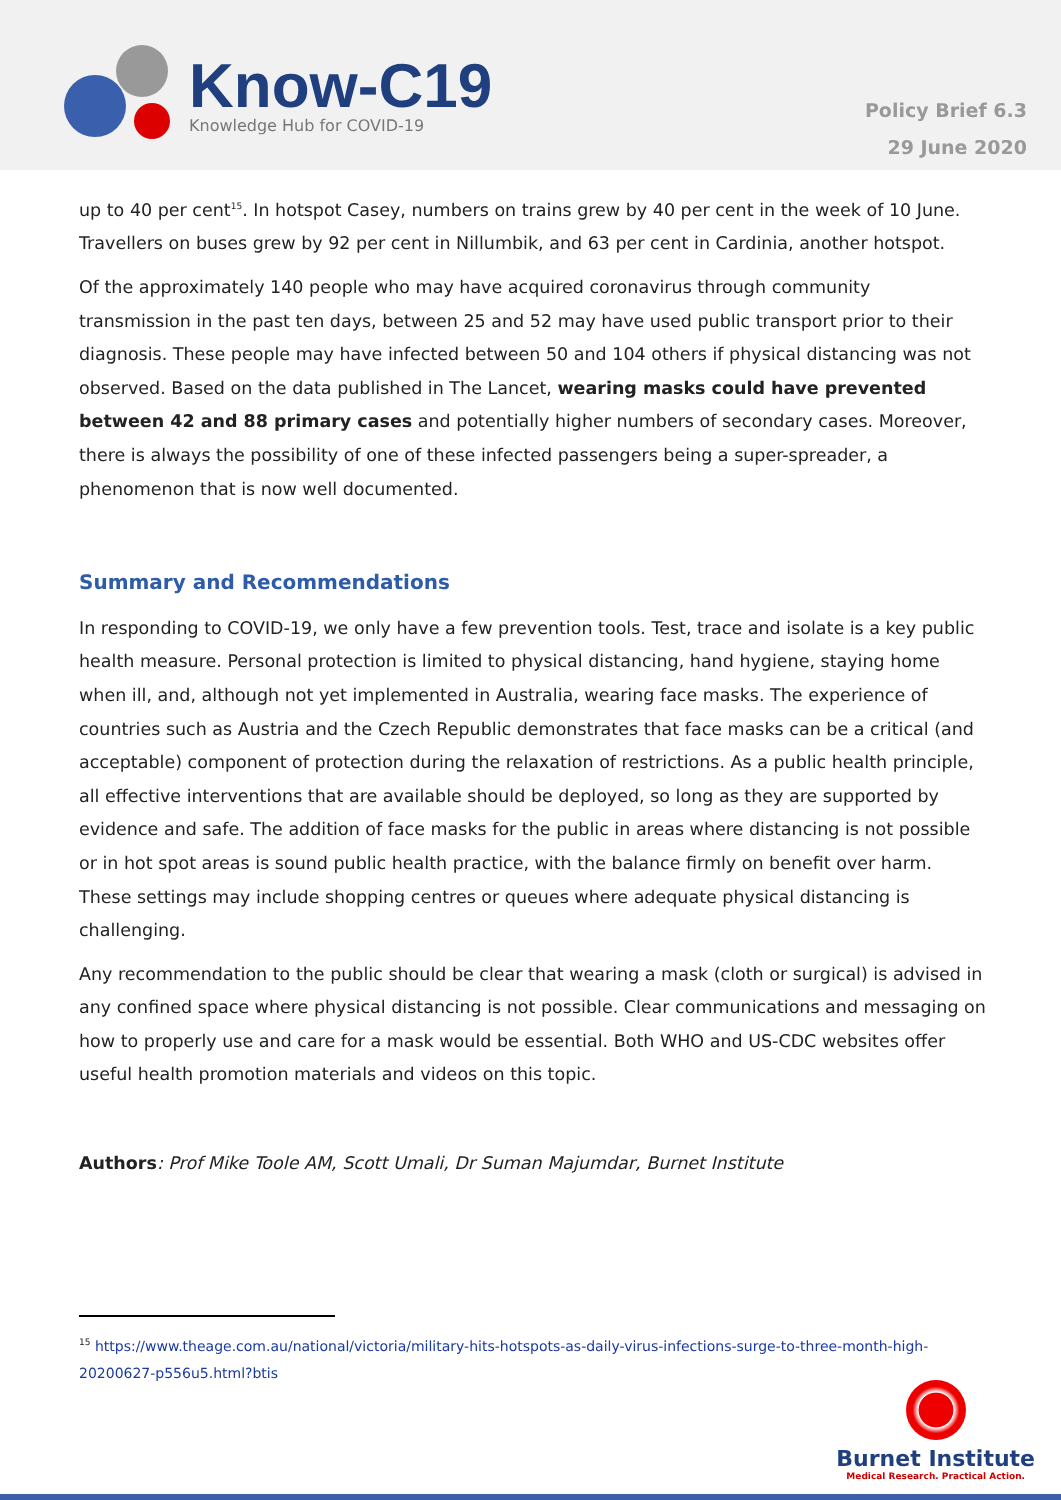Know-C19
Knowledge Hub for COVID-19
Policy Brief 6.3
29 June 2020
up to 40 per cent<sup>15</sup>. In hotspot Casey, numbers on trains grew by 40 per cent in the week of 10 June. Travellers on buses grew by 92 per cent in Nillumbik, and 63 per cent in Cardinia, another hotspot.
Of the approximately 140 people who may have acquired coronavirus through community transmission in the past ten days, between 25 and 52 may have used public transport prior to their diagnosis. These people may have infected between 50 and 104 others if physical distancing was not observed. Based on the data published in The Lancet, wearing masks could have prevented between 42 and 88 primary cases and potentially higher numbers of secondary cases. Moreover, there is always the possibility of one of these infected passengers being a super-spreader, a phenomenon that is now well documented.
Summary and Recommendations
In responding to COVID-19, we only have a few prevention tools. Test, trace and isolate is a key public health measure. Personal protection is limited to physical distancing, hand hygiene, staying home when ill, and, although not yet implemented in Australia, wearing face masks. The experience of countries such as Austria and the Czech Republic demonstrates that face masks can be a critical (and acceptable) component of protection during the relaxation of restrictions. As a public health principle, all effective interventions that are available should be deployed, so long as they are supported by evidence and safe. The addition of face masks for the public in areas where distancing is not possible or in hot spot areas is sound public health practice, with the balance firmly on benefit over harm. These settings may include shopping centres or queues where adequate physical distancing is challenging.
Any recommendation to the public should be clear that wearing a mask (cloth or surgical) is advised in any confined space where physical distancing is not possible. Clear communications and messaging on how to properly use and care for a mask would be essential. Both WHO and US-CDC websites offer useful health promotion materials and videos on this topic.
Authors: Prof Mike Toole AM, Scott Umali, Dr Suman Majumdar, Burnet Institute
<sup>15</sup> https://www.theage.com.au/national/victoria/military-hits-hotspots-as-daily-virus-infections-surge-to-three-month-high-20200627-p556u5.html?btis
Burnet Institute
Medical Research. Practical Action.